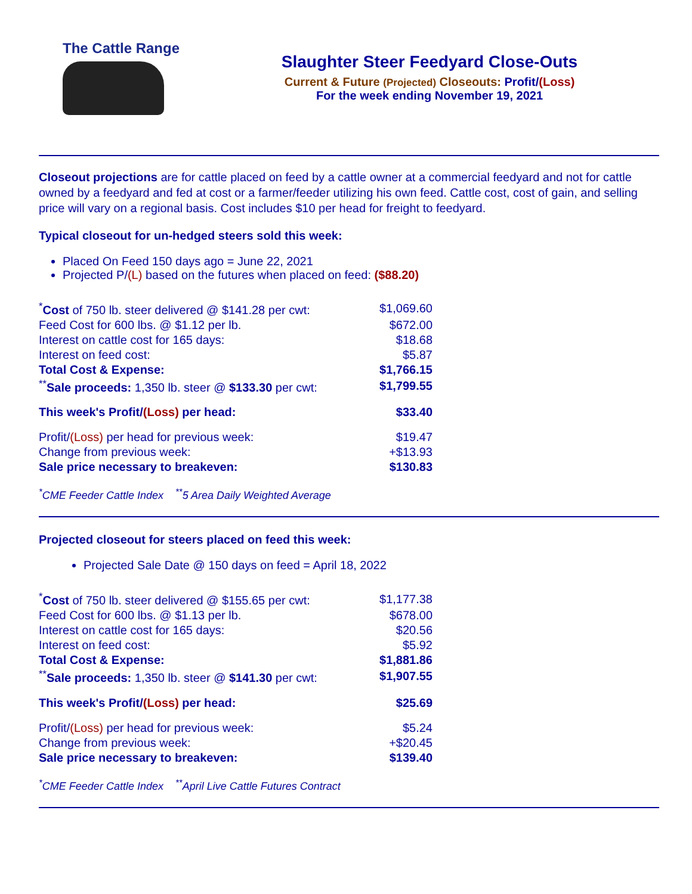The Cattle Range
Slaughter Steer Feedyard Close-Outs
Current & Future (Projected) Closeouts: Profit/(Loss)
For the week ending November 19, 2021
Closeout projections are for cattle placed on feed by a cattle owner at a commercial feedyard and not for cattle owned by a feedyard and fed at cost or a farmer/feeder utilizing his own feed. Cattle cost, cost of gain, and selling price will vary on a regional basis. Cost includes $10 per head for freight to feedyard.
Typical closeout for un-hedged steers sold this week:
Placed On Feed 150 days ago = June 22, 2021
Projected P/(L) based on the futures when placed on feed: ($88.20)
| <sup>*</sup> Cost of 750 lb. steer delivered @ $141.28 per cwt: | $1,069.60 |
| Feed Cost for 600 lbs. @ $1.12 per lb. | $672.00 |
| Interest on cattle cost for 165 days: | $18.68 |
| Interest on feed cost: | $5.87 |
| Total Cost & Expense: | $1,766.15 |
| <sup>**</sup> Sale proceeds: 1,350 lb. steer @ $133.30 per cwt: | $1,799.55 |
| This week's Profit/ (Loss) per head: | $33.40 |
| Profit/ (Loss) per head for previous week: | $19.47 |
| Change from previous week: | +$13.93 |
| Sale price necessary to breakeven: | $130.83 |
<sup>*</sup> CME Feeder Cattle Index <sup>**</sup>5 Area Daily Weighted Average
Projected closeout for steers placed on feed this week:
Projected Sale Date @ 150 days on feed = April 18, 2022
| <sup>*</sup> Cost of 750 lb. steer delivered @ $155.65 per cwt: | $1,177.38 |
| Feed Cost for 600 lbs. @ $1.13 per lb. | $678.00 |
| Interest on cattle cost for 165 days: | $20.56 |
| Interest on feed cost: | $5.92 |
| Total Cost & Expense: | $1,881.86 |
| <sup>**</sup> Sale proceeds: 1,350 lb. steer @ $141.30 per cwt: | $1,907.55 |
| This week's Profit/ (Loss) per head: | $25.69 |
| Profit/ (Loss) per head for previous week: | $5.24 |
| Change from previous week: | +$20.45 |
| Sale price necessary to breakeven: | $139.40 |
<sup>*</sup> CME Feeder Cattle Index <sup>**</sup>April Live Cattle Futures Contract